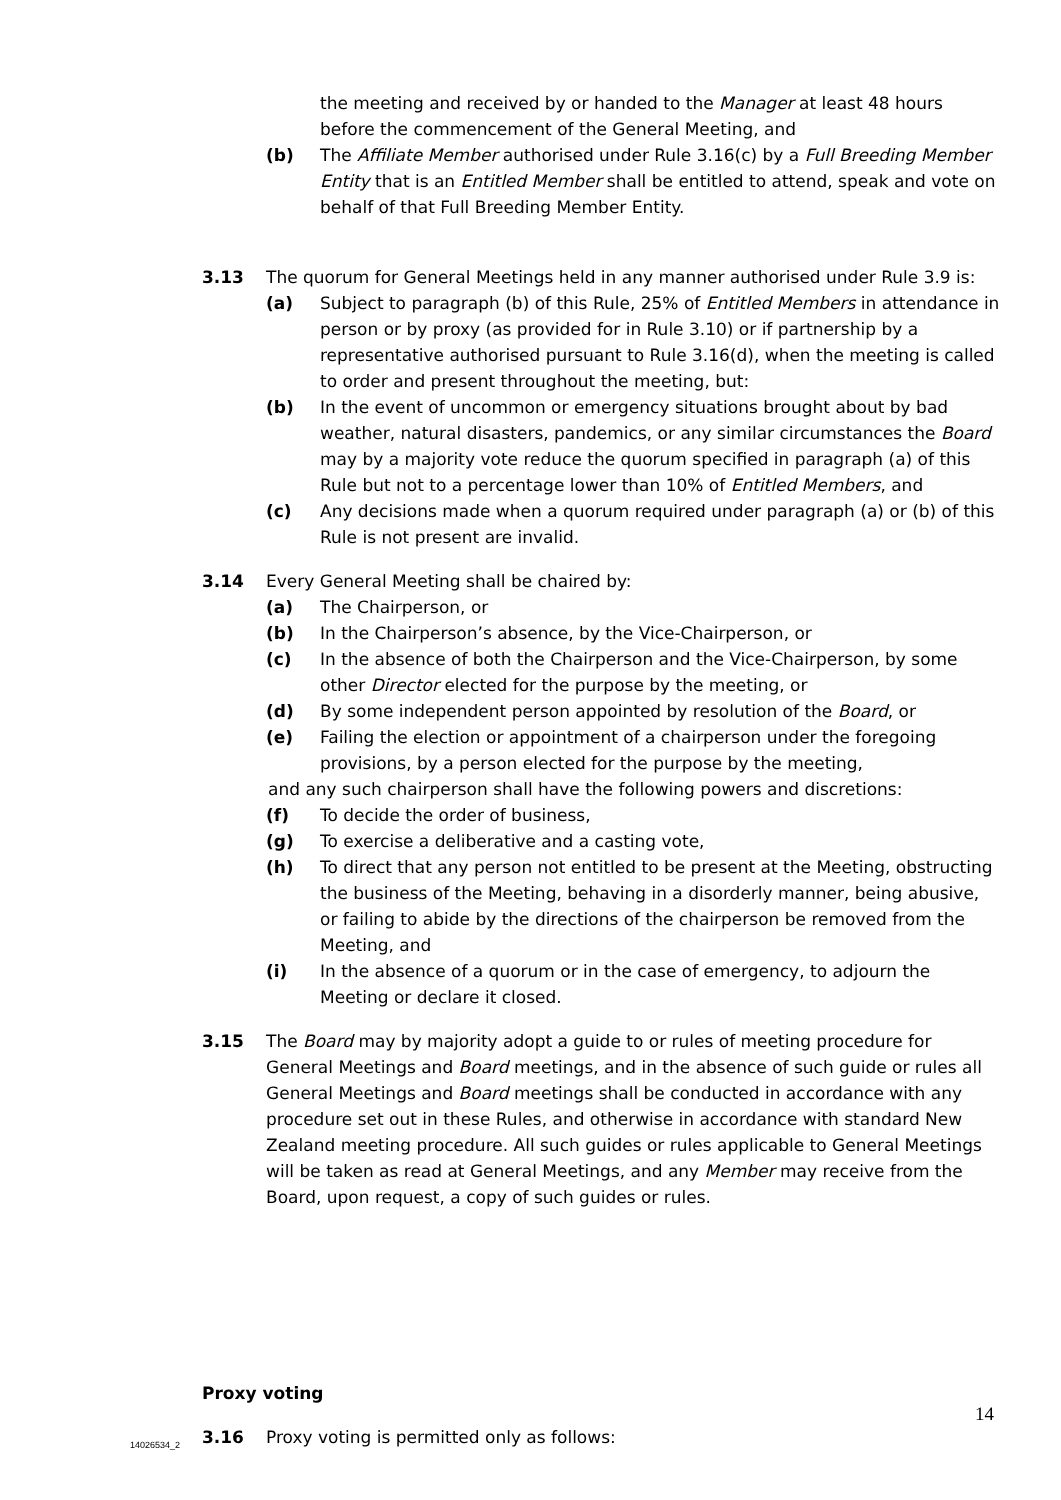the meeting and received by or handed to the Manager at least 48 hours before the commencement of the General Meeting, and
(b) The Affiliate Member authorised under Rule 3.16(c) by a Full Breeding Member Entity that is an Entitled Member shall be entitled to attend, speak and vote on behalf of that Full Breeding Member Entity.
3.13 The quorum for General Meetings held in any manner authorised under Rule 3.9 is:
(a) Subject to paragraph (b) of this Rule, 25% of Entitled Members in attendance in person or by proxy (as provided for in Rule 3.10) or if partnership by a representative authorised pursuant to Rule 3.16(d), when the meeting is called to order and present throughout the meeting, but:
(b) In the event of uncommon or emergency situations brought about by bad weather, natural disasters, pandemics, or any similar circumstances the Board may by a majority vote reduce the quorum specified in paragraph (a) of this Rule but not to a percentage lower than 10% of Entitled Members, and
(c) Any decisions made when a quorum required under paragraph (a) or (b) of this Rule is not present are invalid.
3.14 Every General Meeting shall be chaired by:
(a) The Chairperson, or
(b) In the Chairperson’s absence, by the Vice-Chairperson, or
(c) In the absence of both the Chairperson and the Vice-Chairperson, by some other Director elected for the purpose by the meeting, or
(d) By some independent person appointed by resolution of the Board, or
(e) Failing the election or appointment of a chairperson under the foregoing provisions, by a person elected for the purpose by the meeting,
and any such chairperson shall have the following powers and discretions:
(f) To decide the order of business,
(g) To exercise a deliberative and a casting vote,
(h) To direct that any person not entitled to be present at the Meeting, obstructing the business of the Meeting, behaving in a disorderly manner, being abusive, or failing to abide by the directions of the chairperson be removed from the Meeting, and
(i) In the absence of a quorum or in the case of emergency, to adjourn the Meeting or declare it closed.
3.15 The Board may by majority adopt a guide to or rules of meeting procedure for General Meetings and Board meetings, and in the absence of such guide or rules all General Meetings and Board meetings shall be conducted in accordance with any procedure set out in these Rules, and otherwise in accordance with standard New Zealand meeting procedure. All such guides or rules applicable to General Meetings will be taken as read at General Meetings, and any Member may receive from the Board, upon request, a copy of such guides or rules.
Proxy voting
3.16 Proxy voting is permitted only as follows:
14
14026534_2